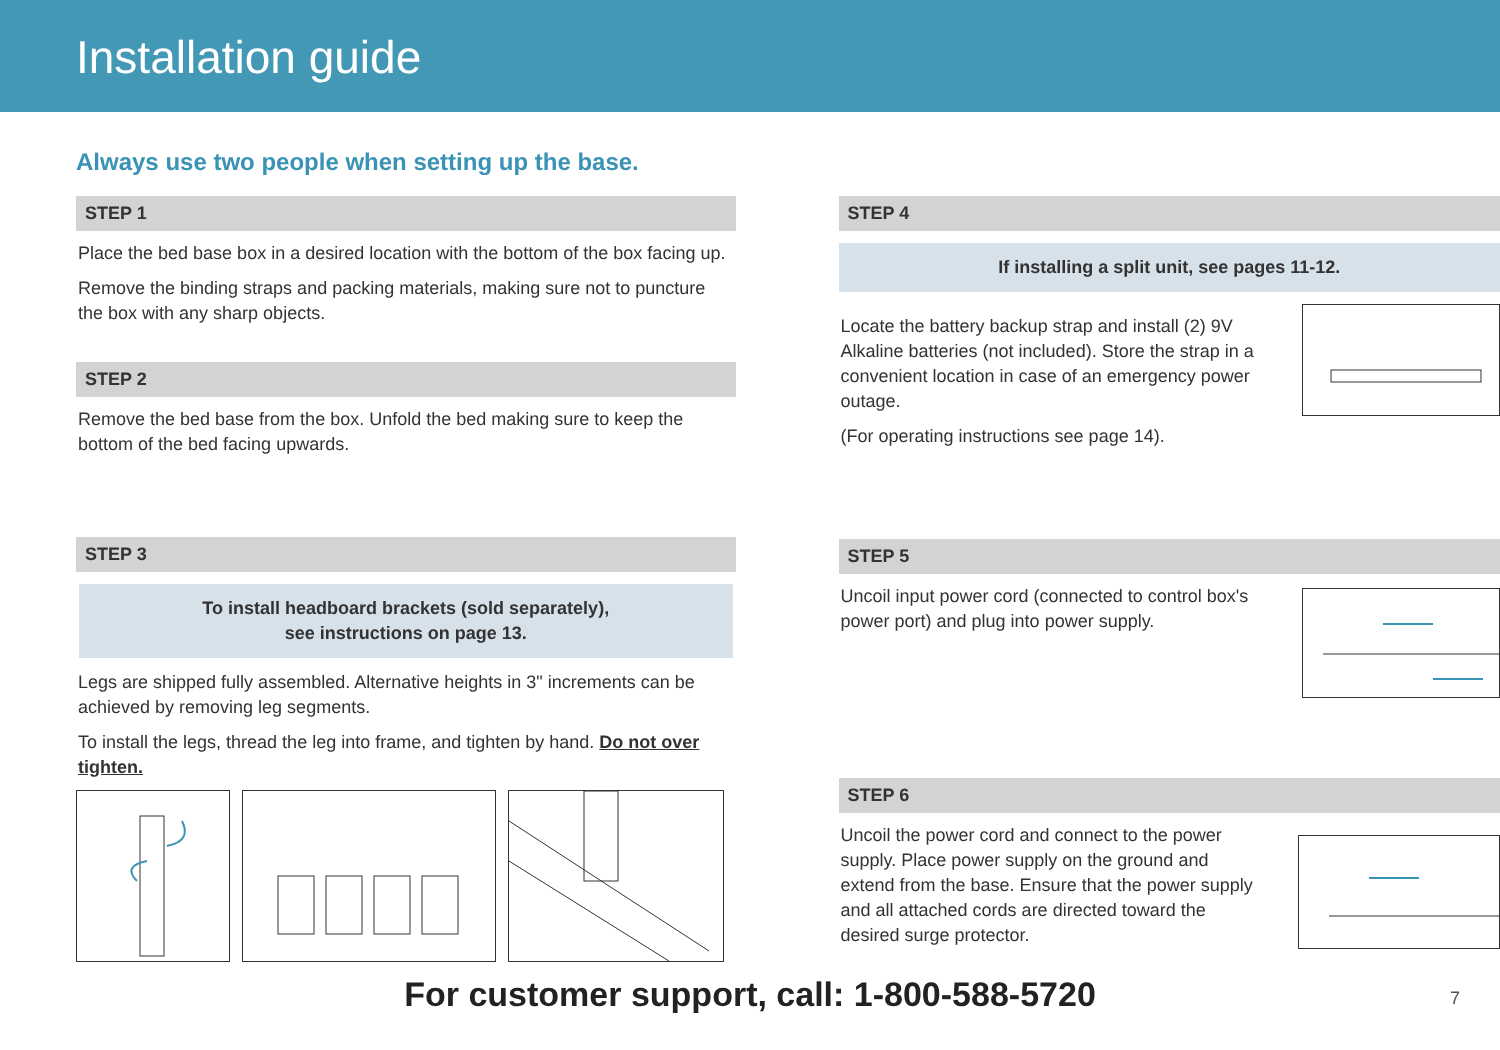Installation guide
Always use two people when setting up the base.
STEP 1
Place the bed base box in a desired location with the bottom of the box facing up.
Remove the binding straps and packing materials, making sure not to puncture the box with any sharp objects.
STEP 2
Remove the bed base from the box. Unfold the bed making sure to keep the bottom of the bed facing upwards.
STEP 3
To install headboard brackets (sold separately),
see instructions on page 13.
Legs are shipped fully assembled. Alternative heights in 3" increments can be achieved by removing leg segments.
To install the legs, thread the leg into frame, and tighten by hand. Do not over tighten.
STEP 4
If installing a split unit, see pages 11-12.
Locate the battery backup strap and install (2) 9V Alkaline batteries (not included). Store the strap in a convenient location in case of an emergency power outage.
(For operating instructions see page 14).
STEP 5
Uncoil input power cord (connected to control box's power port) and plug into power supply.
STEP 6
Uncoil the power cord and connect to the power supply. Place power supply on the ground and extend from the base. Ensure that the power supply and all attached cords are directed toward the desired surge protector.
For customer support, call: 1-800-588-5720
7